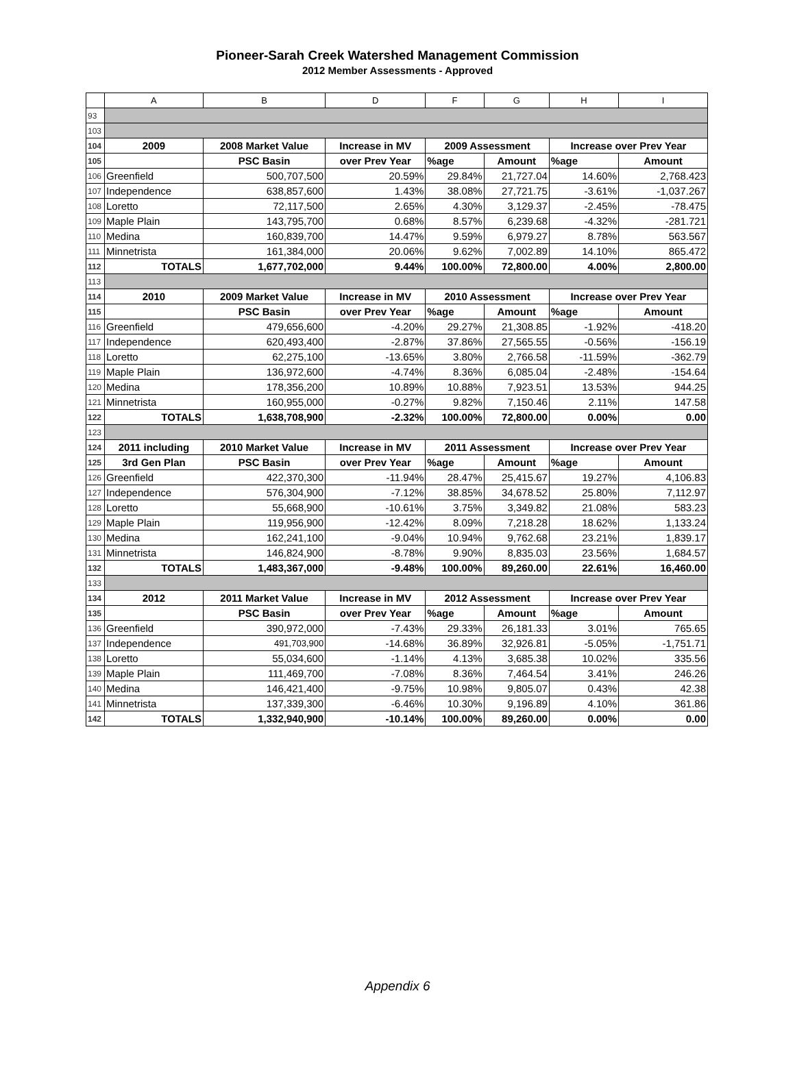Pioneer-Sarah Creek Watershed Management Commission
2012 Member Assessments - Approved
| | A | B | D | F | G | H | I |
| --- | --- | --- | --- | --- | --- | --- | --- |
| 93 | | | | | | | |
| 103 | | | | | | | |
| 104 | 2009 | 2008 Market Value | Increase in MV | 2009 Assessment | | Increase over Prev Year | |
| 105 | | PSC Basin | over Prev Year | %age | Amount | %age | Amount |
| 106 | Greenfield | 500,707,500 | 20.59% | 29.84% | 21,727.04 | 14.60% | 2,768.423 |
| 107 | Independence | 638,857,600 | 1.43% | 38.08% | 27,721.75 | -3.61% | -1,037.267 |
| 108 | Loretto | 72,117,500 | 2.65% | 4.30% | 3,129.37 | -2.45% | -78.475 |
| 109 | Maple Plain | 143,795,700 | 0.68% | 8.57% | 6,239.68 | -4.32% | -281.721 |
| 110 | Medina | 160,839,700 | 14.47% | 9.59% | 6,979.27 | 8.78% | 563.567 |
| 111 | Minnetrista | 161,384,000 | 20.06% | 9.62% | 7,002.89 | 14.10% | 865.472 |
| 112 | TOTALS | 1,677,702,000 | 9.44% | 100.00% | 72,800.00 | 4.00% | 2,800.00 |
| 113 | | | | | | | |
| 114 | 2010 | 2009 Market Value | Increase in MV | 2010 Assessment | | Increase over Prev Year | |
| 115 | | PSC Basin | over Prev Year | %age | Amount | %age | Amount |
| 116 | Greenfield | 479,656,600 | -4.20% | 29.27% | 21,308.85 | -1.92% | -418.20 |
| 117 | Independence | 620,493,400 | -2.87% | 37.86% | 27,565.55 | -0.56% | -156.19 |
| 118 | Loretto | 62,275,100 | -13.65% | 3.80% | 2,766.58 | -11.59% | -362.79 |
| 119 | Maple Plain | 136,972,600 | -4.74% | 8.36% | 6,085.04 | -2.48% | -154.64 |
| 120 | Medina | 178,356,200 | 10.89% | 10.88% | 7,923.51 | 13.53% | 944.25 |
| 121 | Minnetrista | 160,955,000 | -0.27% | 9.82% | 7,150.46 | 2.11% | 147.58 |
| 122 | TOTALS | 1,638,708,900 | -2.32% | 100.00% | 72,800.00 | 0.00% | 0.00 |
| 123 | | | | | | | |
| 124 | 2011 including | 2010 Market Value | Increase in MV | 2011 Assessment | | Increase over Prev Year | |
| 125 | 3rd Gen Plan | PSC Basin | over Prev Year | %age | Amount | %age | Amount |
| 126 | Greenfield | 422,370,300 | -11.94% | 28.47% | 25,415.67 | 19.27% | 4,106.83 |
| 127 | Independence | 576,304,900 | -7.12% | 38.85% | 34,678.52 | 25.80% | 7,112.97 |
| 128 | Loretto | 55,668,900 | -10.61% | 3.75% | 3,349.82 | 21.08% | 583.23 |
| 129 | Maple Plain | 119,956,900 | -12.42% | 8.09% | 7,218.28 | 18.62% | 1,133.24 |
| 130 | Medina | 162,241,100 | -9.04% | 10.94% | 9,762.68 | 23.21% | 1,839.17 |
| 131 | Minnetrista | 146,824,900 | -8.78% | 9.90% | 8,835.03 | 23.56% | 1,684.57 |
| 132 | TOTALS | 1,483,367,000 | -9.48% | 100.00% | 89,260.00 | 22.61% | 16,460.00 |
| 133 | | | | | | | |
| 134 | 2012 | 2011 Market Value | Increase in MV | 2012 Assessment | | Increase over Prev Year | |
| 135 | | PSC Basin | over Prev Year | %age | Amount | %age | Amount |
| 136 | Greenfield | 390,972,000 | -7.43% | 29.33% | 26,181.33 | 3.01% | 765.65 |
| 137 | Independence | 491,703,900 | -14.68% | 36.89% | 32,926.81 | -5.05% | -1,751.71 |
| 138 | Loretto | 55,034,600 | -1.14% | 4.13% | 3,685.38 | 10.02% | 335.56 |
| 139 | Maple Plain | 111,469,700 | -7.08% | 8.36% | 7,464.54 | 3.41% | 246.26 |
| 140 | Medina | 146,421,400 | -9.75% | 10.98% | 9,805.07 | 0.43% | 42.38 |
| 141 | Minnetrista | 137,339,300 | -6.46% | 10.30% | 9,196.89 | 4.10% | 361.86 |
| 142 | TOTALS | 1,332,940,900 | -10.14% | 100.00% | 89,260.00 | 0.00% | 0.00 |
Appendix 6